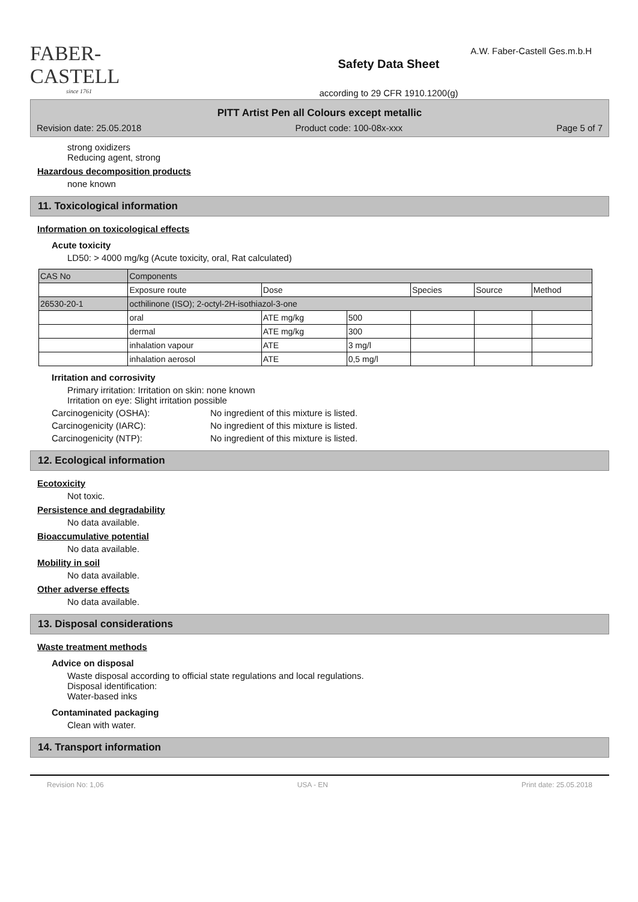FABER-CASTELL
since 1761
Safety Data Sheet
according to 29 CFR 1910.1200(g)
A.W. Faber-Castell Ges.m.b.H
PITT Artist Pen all Colours except metallic
Revision date: 25.05.2018 Product code: 100-08x-xxx Page 5 of 7
strong oxidizers
Reducing agent, strong
Hazardous decomposition products
none known
11. Toxicological information
Information on toxicological effects
Acute toxicity
LD50: > 4000 mg/kg (Acute toxicity, oral, Rat calculated)
| CAS No | Components | | | | | |
| | Exposure route | Dose | | Species | Source | Method |
| 26530-20-1 | octhilinone (ISO); 2-octyl-2H-isothiazol-3-one | | | | | |
| | oral | ATE mg/kg | 500 | | | |
| | dermal | ATE mg/kg | 300 | | | |
| | inhalation vapour | ATE | 3 mg/l | | | |
| | inhalation aerosol | ATE | 0,5 mg/l | | | |
Irritation and corrosivity
Primary irritation: Irritation on skin: none known
Irritation on eye: Slight irritation possible
Carcinogenicity (OSHA): No ingredient of this mixture is listed.
Carcinogenicity (IARC): No ingredient of this mixture is listed.
Carcinogenicity (NTP): No ingredient of this mixture is listed.
12. Ecological information
Ecotoxicity
Not toxic.
Persistence and degradability
No data available.
Bioaccumulative potential
No data available.
Mobility in soil
No data available.
Other adverse effects
No data available.
13. Disposal considerations
Waste treatment methods
Advice on disposal
Waste disposal according to official state regulations and local regulations.
Disposal identification:
Water-based inks
Contaminated packaging
Clean with water.
14. Transport information
Revision No: 1,06 USA - EN Print date: 25.05.2018